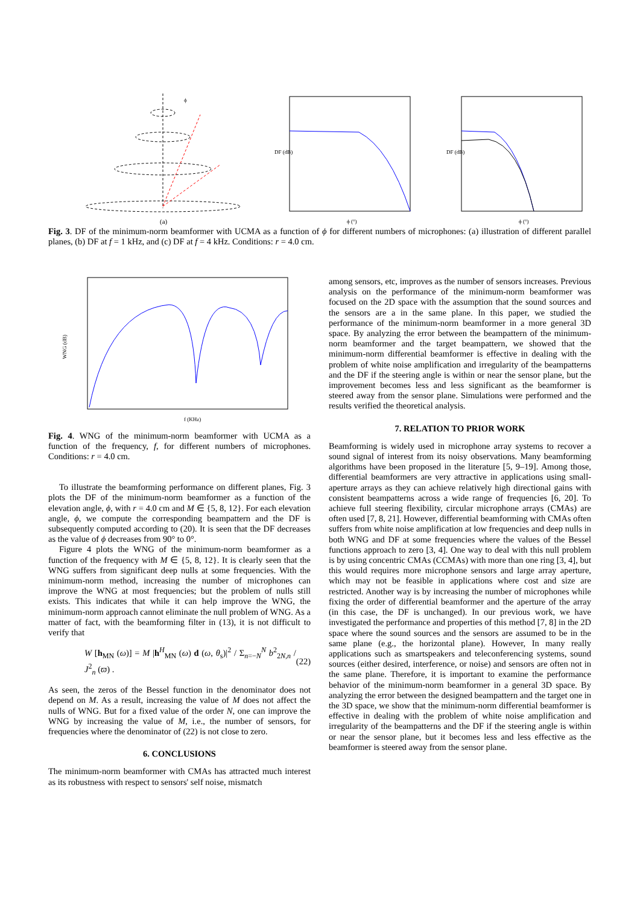ϕ
(a)
ϕ (°)
DF (dB)
ϕ (°)
DF (dB)
Fig. 3. DF of the minimum-norm beamformer with UCMA as a function of ϕ for different numbers of microphones: (a) illustration of different parallel planes, (b) DF at f = 1 kHz, and (c) DF at f = 4 kHz. Conditions: r = 4.0 cm.
WNG (dB)
f (KHz)
Fig. 4. WNG of the minimum-norm beamformer with UCMA as a function of the frequency, f, for different numbers of microphones. Conditions: r = 4.0 cm.
To illustrate the beamforming performance on different planes, Fig. 3 plots the DF of the minimum-norm beamformer as a function of the elevation angle, ϕ, with r = 4.0 cm and M ∈ {5, 8, 12}. For each elevation angle, ϕ, we compute the corresponding beampattern and the DF is subsequently computed according to (20). It is seen that the DF decreases as the value of ϕ decreases from 90° to 0°.
Figure 4 plots the WNG of the minimum-norm beamformer as a function of the frequency with M ∈ {5, 8, 12}. It is clearly seen that the WNG suffers from significant deep nulls at some frequencies. With the minimum-norm method, increasing the number of microphones can improve the WNG at most frequencies; but the problem of nulls still exists. This indicates that while it can help improve the WNG, the minimum-norm approach cannot eliminate the null problem of WNG. As a matter of fact, with the beamforming filter in (13), it is not difficult to verify that
W [h<sub>MN</sub> (ω)] = M |h<sup>H</sup><sub>MN</sub> (ω) d (ω, θ<sub>s</sub>)|<sup>2</sup> / Σ<sub>n=−N</sub><sup>N</sup> b<sup>2</sup><sub>2N,n</sub> / J<sup>2</sup><sub>n</sub> (ϖ) . (22)
As seen, the zeros of the Bessel function in the denominator does not depend on M. As a result, increasing the value of M does not affect the nulls of WNG. But for a fixed value of the order N, one can improve the WNG by increasing the value of M, i.e., the number of sensors, for frequencies where the denominator of (22) is not close to zero.
6. CONCLUSIONS
The minimum-norm beamformer with CMAs has attracted much interest as its robustness with respect to sensors' self noise, mismatch
among sensors, etc, improves as the number of sensors increases. Previous analysis on the performance of the minimum-norm beamformer was focused on the 2D space with the assumption that the sound sources and the sensors are a in the same plane. In this paper, we studied the performance of the minimum-norm beamformer in a more general 3D space. By analyzing the error between the beampattern of the minimum-norm beamformer and the target beampattern, we showed that the minimum-norm differential beamformer is effective in dealing with the problem of white noise amplification and irregularity of the beampatterns and the DF if the steering angle is within or near the sensor plane, but the improvement becomes less and less significant as the beamformer is steered away from the sensor plane. Simulations were performed and the results verified the theoretical analysis.
7. RELATION TO PRIOR WORK
Beamforming is widely used in microphone array systems to recover a sound signal of interest from its noisy observations. Many beamforming algorithms have been proposed in the literature [5, 9–19]. Among those, differential beamformers are very attractive in applications using small-aperture arrays as they can achieve relatively high directional gains with consistent beampatterns across a wide range of frequencies [6, 20]. To achieve full steering flexibility, circular microphone arrays (CMAs) are often used [7, 8, 21]. However, differential beamforming with CMAs often suffers from white noise amplification at low frequencies and deep nulls in both WNG and DF at some frequencies where the values of the Bessel functions approach to zero [3, 4]. One way to deal with this null problem is by using concentric CMAs (CCMAs) with more than one ring [3, 4], but this would requires more microphone sensors and large array aperture, which may not be feasible in applications where cost and size are restricted. Another way is by increasing the number of microphones while fixing the order of differential beamformer and the aperture of the array (in this case, the DF is unchanged). In our previous work, we have investigated the performance and properties of this method [7, 8] in the 2D space where the sound sources and the sensors are assumed to be in the same plane (e.g., the horizontal plane). However, In many really applications such as smartspeakers and teleconferencing systems, sound sources (either desired, interference, or noise) and sensors are often not in the same plane. Therefore, it is important to examine the performance behavior of the minimum-norm beamformer in a general 3D space. By analyzing the error between the designed beampattern and the target one in the 3D space, we show that the minimum-norm differential beamformer is effective in dealing with the problem of white noise amplification and irregularity of the beampatterns and the DF if the steering angle is within or near the sensor plane, but it becomes less and less effective as the beamformer is steered away from the sensor plane.